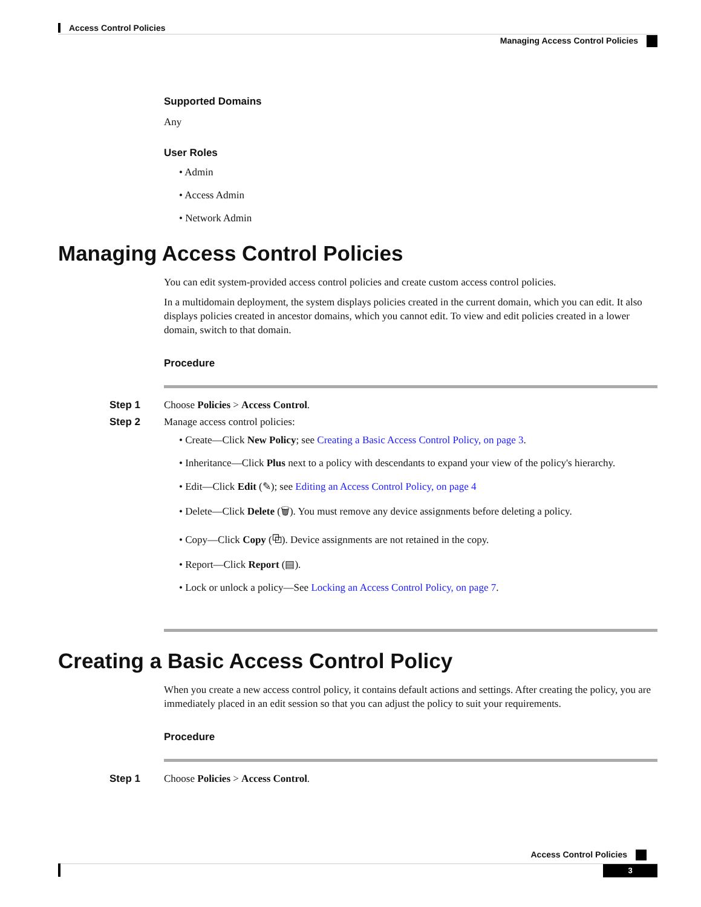Access Control Policies
Managing Access Control Policies
Supported Domains
Any
User Roles
• Admin
• Access Admin
• Network Admin
Managing Access Control Policies
You can edit system-provided access control policies and create custom access control policies.
In a multidomain deployment, the system displays policies created in the current domain, which you can edit. It also displays policies created in ancestor domains, which you cannot edit. To view and edit policies created in a lower domain, switch to that domain.
Procedure
Step 1 Choose Policies > Access Control.
Step 2 Manage access control policies:
• Create—Click New Policy; see Creating a Basic Access Control Policy, on page 3.
• Inheritance—Click Plus next to a policy with descendants to expand your view of the policy's hierarchy.
• Edit—Click Edit (✎); see Editing an Access Control Policy, on page 4
• Delete—Click Delete (🗑). You must remove any device assignments before deleting a policy.
• Copy—Click Copy (⧉). Device assignments are not retained in the copy.
• Report—Click Report (▤).
• Lock or unlock a policy—See Locking an Access Control Policy, on page 7.
Creating a Basic Access Control Policy
When you create a new access control policy, it contains default actions and settings. After creating the policy, you are immediately placed in an edit session so that you can adjust the policy to suit your requirements.
Procedure
Step 1 Choose Policies > Access Control.
Access Control Policies
3